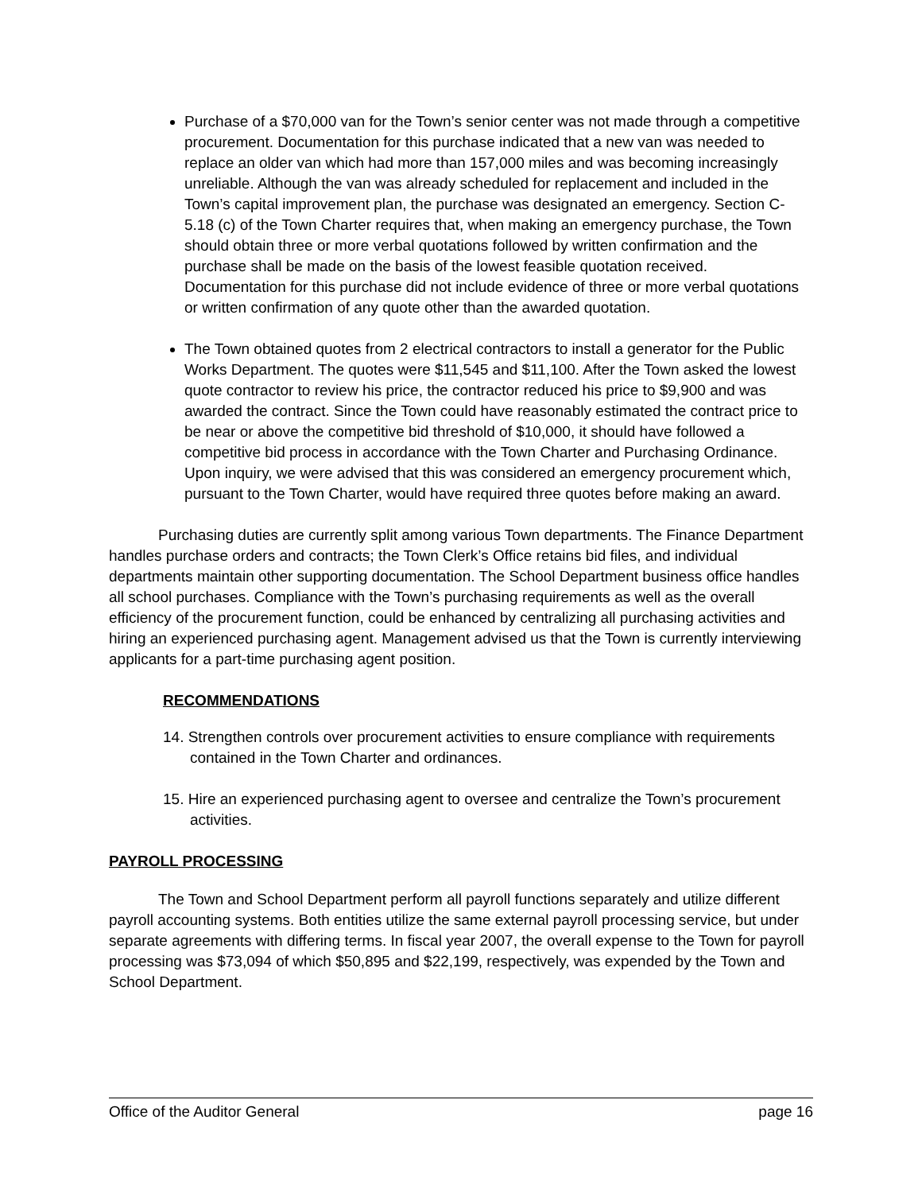Purchase of a $70,000 van for the Town’s senior center was not made through a competitive procurement. Documentation for this purchase indicated that a new van was needed to replace an older van which had more than 157,000 miles and was becoming increasingly unreliable. Although the van was already scheduled for replacement and included in the Town’s capital improvement plan, the purchase was designated an emergency. Section C-5.18 (c) of the Town Charter requires that, when making an emergency purchase, the Town should obtain three or more verbal quotations followed by written confirmation and the purchase shall be made on the basis of the lowest feasible quotation received. Documentation for this purchase did not include evidence of three or more verbal quotations or written confirmation of any quote other than the awarded quotation.
The Town obtained quotes from 2 electrical contractors to install a generator for the Public Works Department. The quotes were $11,545 and $11,100. After the Town asked the lowest quote contractor to review his price, the contractor reduced his price to $9,900 and was awarded the contract. Since the Town could have reasonably estimated the contract price to be near or above the competitive bid threshold of $10,000, it should have followed a competitive bid process in accordance with the Town Charter and Purchasing Ordinance. Upon inquiry, we were advised that this was considered an emergency procurement which, pursuant to the Town Charter, would have required three quotes before making an award.
Purchasing duties are currently split among various Town departments. The Finance Department handles purchase orders and contracts; the Town Clerk’s Office retains bid files, and individual departments maintain other supporting documentation. The School Department business office handles all school purchases. Compliance with the Town’s purchasing requirements as well as the overall efficiency of the procurement function, could be enhanced by centralizing all purchasing activities and hiring an experienced purchasing agent. Management advised us that the Town is currently interviewing applicants for a part-time purchasing agent position.
RECOMMENDATIONS
14. Strengthen controls over procurement activities to ensure compliance with requirements contained in the Town Charter and ordinances.
15. Hire an experienced purchasing agent to oversee and centralize the Town’s procurement activities.
PAYROLL PROCESSING
The Town and School Department perform all payroll functions separately and utilize different payroll accounting systems. Both entities utilize the same external payroll processing service, but under separate agreements with differing terms. In fiscal year 2007, the overall expense to the Town for payroll processing was $73,094 of which $50,895 and $22,199, respectively, was expended by the Town and School Department.
Office of the Auditor General page 16